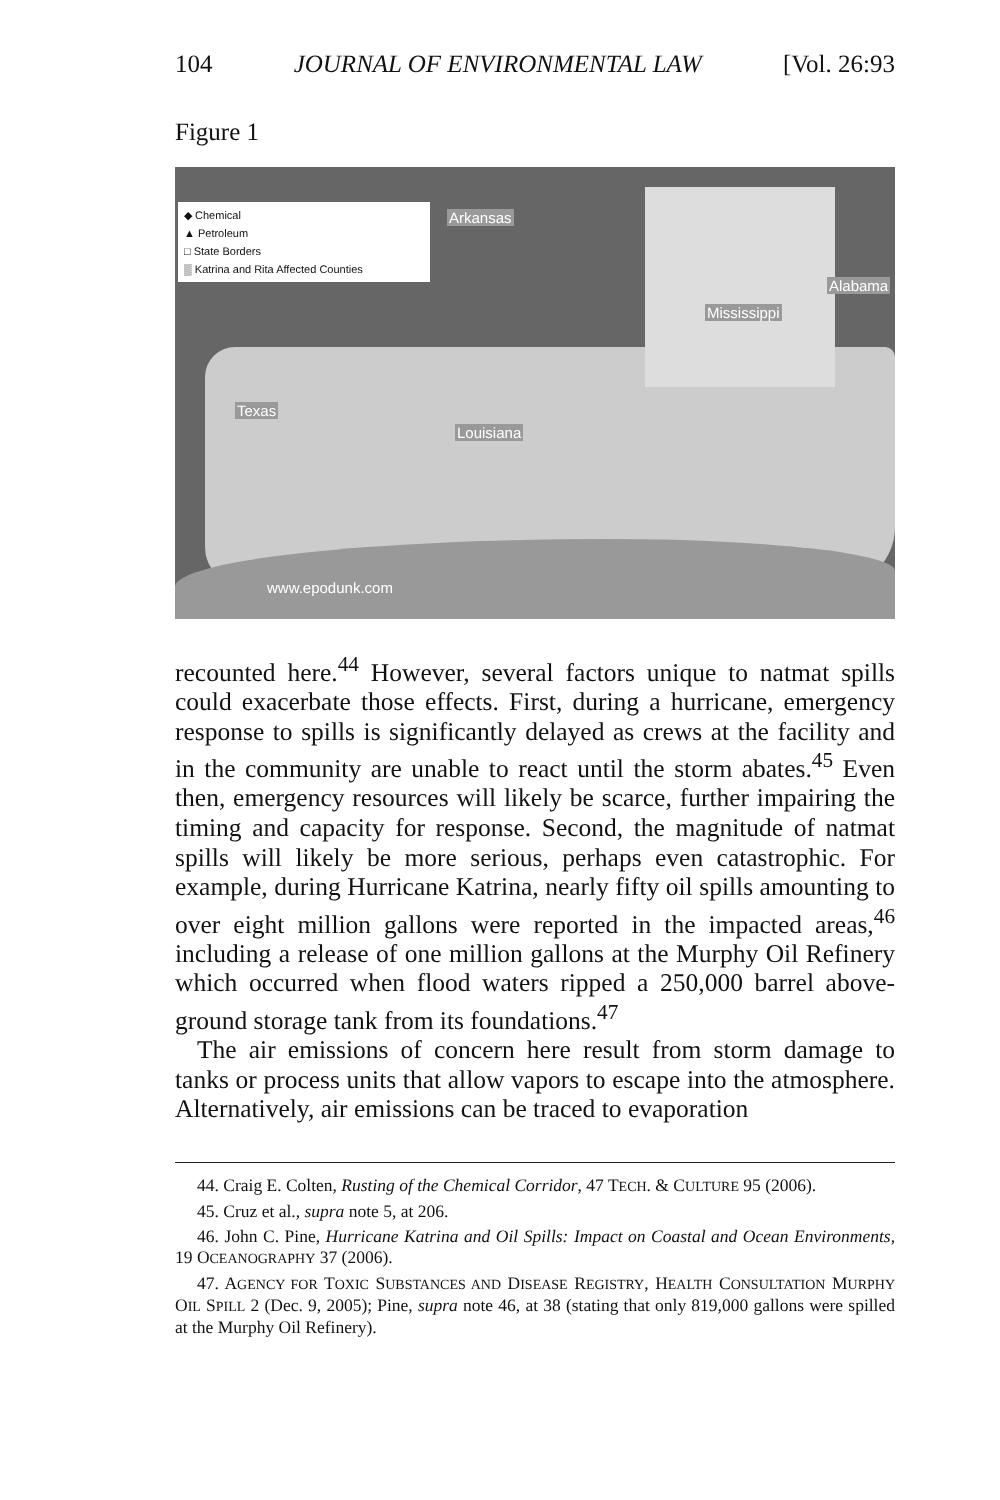104 JOURNAL OF ENVIRONMENTAL LAW [Vol. 26:93
Figure 1
◆ Chemical
▲ Petroleum
□ State Borders
▒ Katrina and Rita Affected Counties
Arkansas
Mississippi
Alabama
Texas
Louisiana
www.epodunk.com
recounted here.<sup>44</sup> However, several factors unique to natmat spills could exacerbate those effects. First, during a hurricane, emergency response to spills is significantly delayed as crews at the facility and in the community are unable to react until the storm abates.<sup>45</sup> Even then, emergency resources will likely be scarce, further impairing the timing and capacity for response. Second, the magnitude of natmat spills will likely be more serious, perhaps even catastrophic. For example, during Hurricane Katrina, nearly fifty oil spills amounting to over eight million gallons were reported in the impacted areas,<sup>46</sup> including a release of one million gallons at the Murphy Oil Refinery which occurred when flood waters ripped a 250,000 barrel above-ground storage tank from its foundations.<sup>47</sup>
The air emissions of concern here result from storm damage to tanks or process units that allow vapors to escape into the atmosphere. Alternatively, air emissions can be traced to evaporation
44. Craig E. Colten, Rusting of the Chemical Corridor, 47 TECH. & CULTURE 95 (2006).
45. Cruz et al., supra note 5, at 206.
46. John C. Pine, Hurricane Katrina and Oil Spills: Impact on Coastal and Ocean Environments, 19 OCEANOGRAPHY 37 (2006).
47. AGENCY FOR TOXIC SUBSTANCES AND DISEASE REGISTRY, HEALTH CONSULTATION MURPHY OIL SPILL 2 (Dec. 9, 2005); Pine, supra note 46, at 38 (stating that only 819,000 gallons were spilled at the Murphy Oil Refinery).